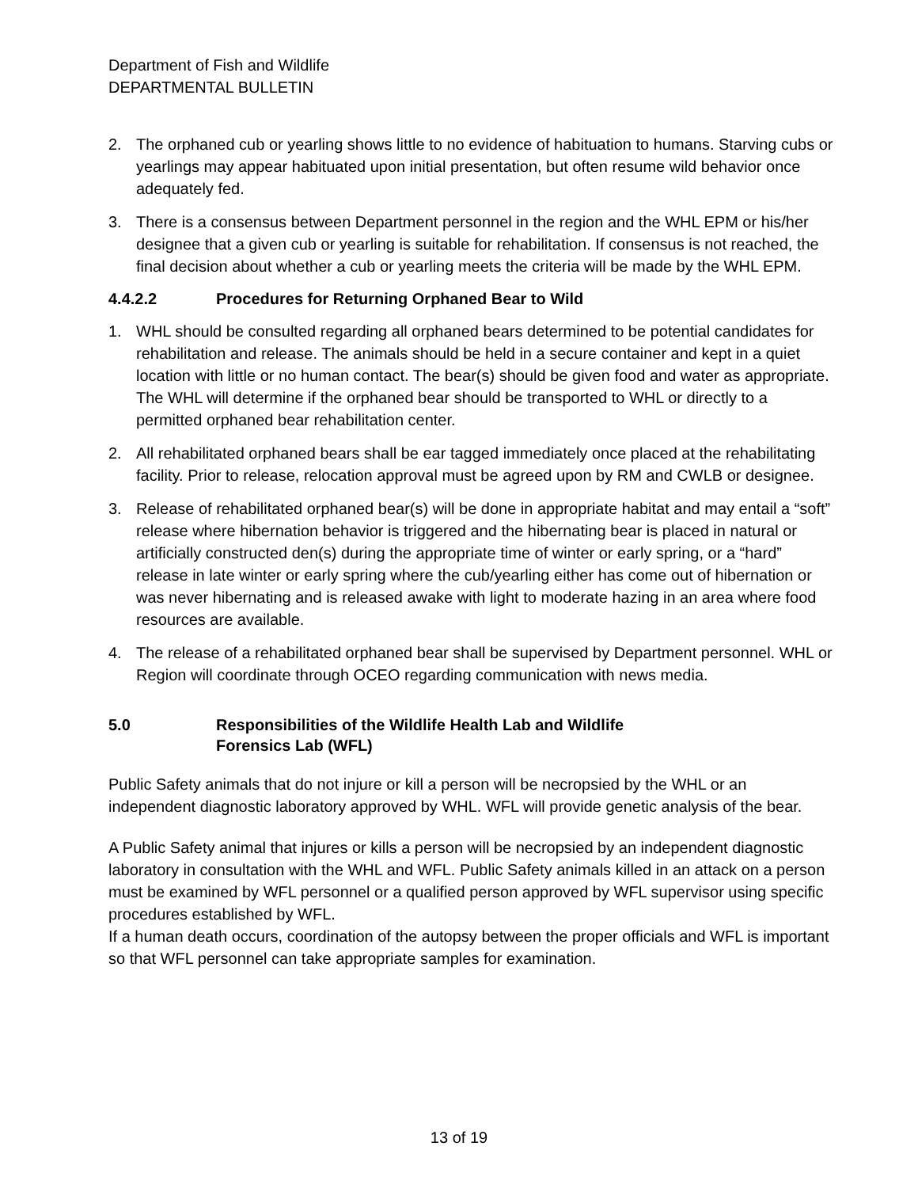Department of Fish and Wildlife
DEPARTMENTAL BULLETIN
2. The orphaned cub or yearling shows little to no evidence of habituation to humans. Starving cubs or yearlings may appear habituated upon initial presentation, but often resume wild behavior once adequately fed.
3. There is a consensus between Department personnel in the region and the WHL EPM or his/her designee that a given cub or yearling is suitable for rehabilitation. If consensus is not reached, the final decision about whether a cub or yearling meets the criteria will be made by the WHL EPM.
4.4.2.2 Procedures for Returning Orphaned Bear to Wild
1. WHL should be consulted regarding all orphaned bears determined to be potential candidates for rehabilitation and release. The animals should be held in a secure container and kept in a quiet location with little or no human contact. The bear(s) should be given food and water as appropriate. The WHL will determine if the orphaned bear should be transported to WHL or directly to a permitted orphaned bear rehabilitation center.
2. All rehabilitated orphaned bears shall be ear tagged immediately once placed at the rehabilitating facility. Prior to release, relocation approval must be agreed upon by RM and CWLB or designee.
3. Release of rehabilitated orphaned bear(s) will be done in appropriate habitat and may entail a “soft” release where hibernation behavior is triggered and the hibernating bear is placed in natural or artificially constructed den(s) during the appropriate time of winter or early spring, or a “hard” release in late winter or early spring where the cub/yearling either has come out of hibernation or was never hibernating and is released awake with light to moderate hazing in an area where food resources are available.
4. The release of a rehabilitated orphaned bear shall be supervised by Department personnel. WHL or Region will coordinate through OCEO regarding communication with news media.
5.0 Responsibilities of the Wildlife Health Lab and Wildlife
Forensics Lab (WFL)
Public Safety animals that do not injure or kill a person will be necropsied by the WHL or an independent diagnostic laboratory approved by WHL. WFL will provide genetic analysis of the bear.
A Public Safety animal that injures or kills a person will be necropsied by an independent diagnostic laboratory in consultation with the WHL and WFL. Public Safety animals killed in an attack on a person must be examined by WFL personnel or a qualified person approved by WFL supervisor using specific procedures established by WFL.
If a human death occurs, coordination of the autopsy between the proper officials and WFL is important so that WFL personnel can take appropriate samples for examination.
13 of 19